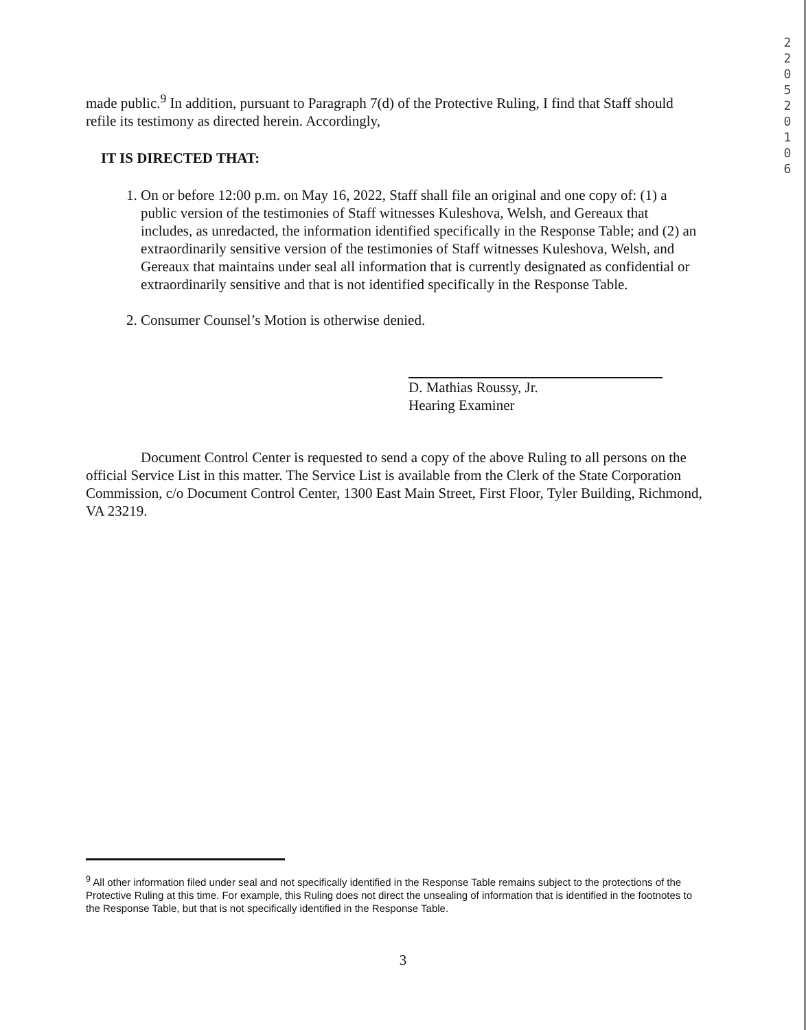2
2
0
5
2
0
1
0
6
made public.<sup>9</sup> In addition, pursuant to Paragraph 7(d) of the Protective Ruling, I find that Staff should refile its testimony as directed herein. Accordingly,
IT IS DIRECTED THAT:
1. On or before 12:00 p.m. on May 16, 2022, Staff shall file an original and one copy of: (1) a public version of the testimonies of Staff witnesses Kuleshova, Welsh, and Gereaux that includes, as unredacted, the information identified specifically in the Response Table; and (2) an extraordinarily sensitive version of the testimonies of Staff witnesses Kuleshova, Welsh, and Gereaux that maintains under seal all information that is currently designated as confidential or extraordinarily sensitive and that is not identified specifically in the Response Table.
2. Consumer Counsel’s Motion is otherwise denied.
D. Mathias Roussy, Jr.
Hearing Examiner
Document Control Center is requested to send a copy of the above Ruling to all persons on the official Service List in this matter. The Service List is available from the Clerk of the State Corporation Commission, c/o Document Control Center, 1300 East Main Street, First Floor, Tyler Building, Richmond, VA 23219.
<sup>9</sup> All other information filed under seal and not specifically identified in the Response Table remains subject to the protections of the Protective Ruling at this time. For example, this Ruling does not direct the unsealing of information that is identified in the footnotes to the Response Table, but that is not specifically identified in the Response Table.
3